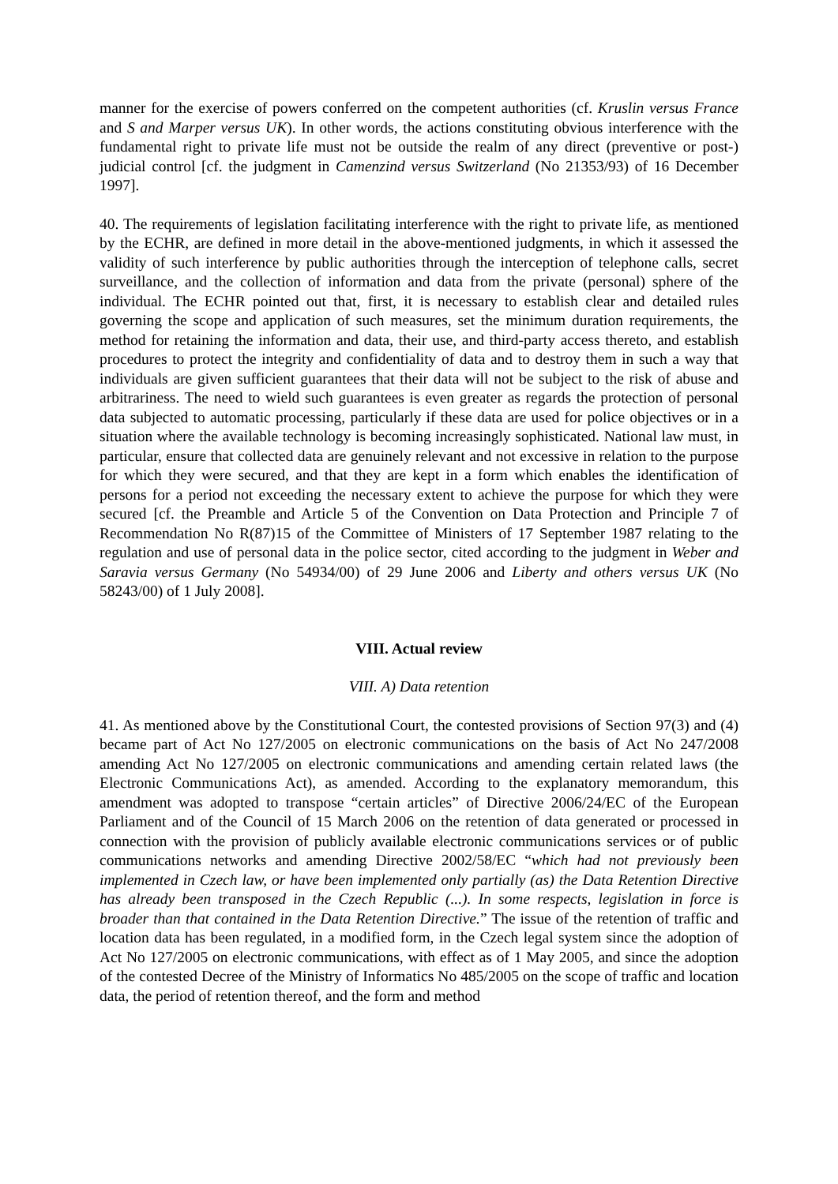manner for the exercise of powers conferred on the competent authorities (cf. Kruslin versus France and S and Marper versus UK). In other words, the actions constituting obvious interference with the fundamental right to private life must not be outside the realm of any direct (preventive or post-) judicial control [cf. the judgment in Camenzind versus Switzerland (No 21353/93) of 16 December 1997].
40. The requirements of legislation facilitating interference with the right to private life, as mentioned by the ECHR, are defined in more detail in the above-mentioned judgments, in which it assessed the validity of such interference by public authorities through the interception of telephone calls, secret surveillance, and the collection of information and data from the private (personal) sphere of the individual. The ECHR pointed out that, first, it is necessary to establish clear and detailed rules governing the scope and application of such measures, set the minimum duration requirements, the method for retaining the information and data, their use, and third-party access thereto, and establish procedures to protect the integrity and confidentiality of data and to destroy them in such a way that individuals are given sufficient guarantees that their data will not be subject to the risk of abuse and arbitrariness. The need to wield such guarantees is even greater as regards the protection of personal data subjected to automatic processing, particularly if these data are used for police objectives or in a situation where the available technology is becoming increasingly sophisticated. National law must, in particular, ensure that collected data are genuinely relevant and not excessive in relation to the purpose for which they were secured, and that they are kept in a form which enables the identification of persons for a period not exceeding the necessary extent to achieve the purpose for which they were secured [cf. the Preamble and Article 5 of the Convention on Data Protection and Principle 7 of Recommendation No R(87)15 of the Committee of Ministers of 17 September 1987 relating to the regulation and use of personal data in the police sector, cited according to the judgment in Weber and Saravia versus Germany (No 54934/00) of 29 June 2006 and Liberty and others versus UK (No 58243/00) of 1 July 2008].
VIII. Actual review
VIII. A) Data retention
41. As mentioned above by the Constitutional Court, the contested provisions of Section 97(3) and (4) became part of Act No 127/2005 on electronic communications on the basis of Act No 247/2008 amending Act No 127/2005 on electronic communications and amending certain related laws (the Electronic Communications Act), as amended. According to the explanatory memorandum, this amendment was adopted to transpose “certain articles” of Directive 2006/24/EC of the European Parliament and of the Council of 15 March 2006 on the retention of data generated or processed in connection with the provision of publicly available electronic communications services or of public communications networks and amending Directive 2002/58/EC “which had not previously been implemented in Czech law, or have been implemented only partially (as) the Data Retention Directive has already been transposed in the Czech Republic (...). In some respects, legislation in force is broader than that contained in the Data Retention Directive.” The issue of the retention of traffic and location data has been regulated, in a modified form, in the Czech legal system since the adoption of Act No 127/2005 on electronic communications, with effect as of 1 May 2005, and since the adoption of the contested Decree of the Ministry of Informatics No 485/2005 on the scope of traffic and location data, the period of retention thereof, and the form and method